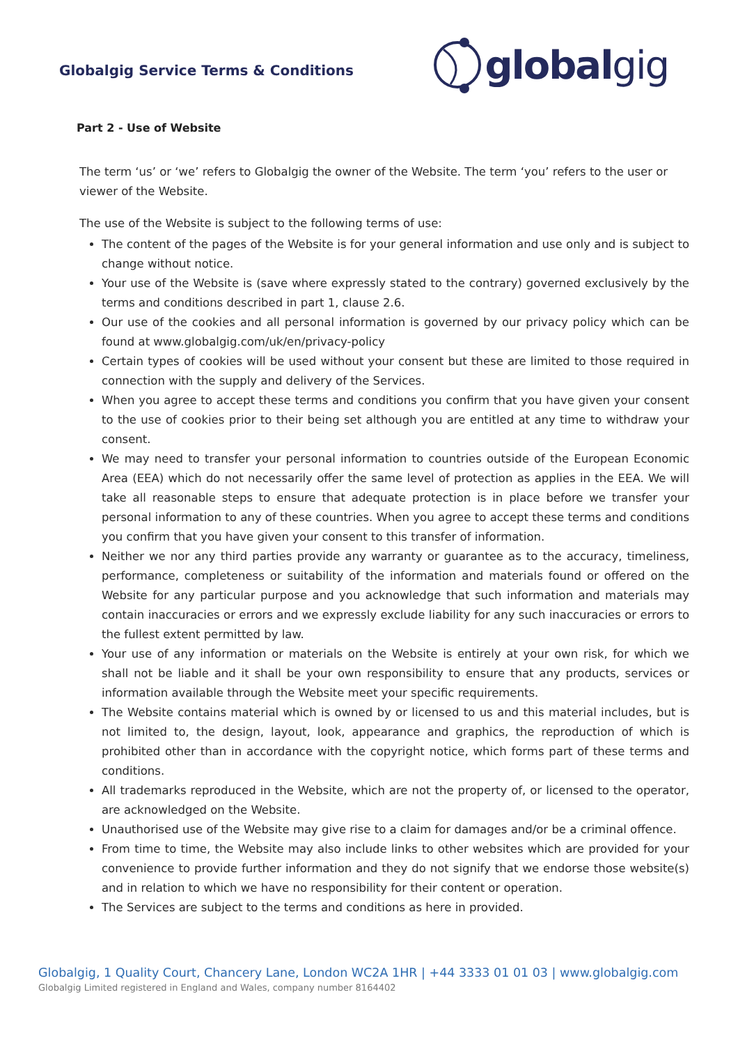Globalgig Service Terms & Conditions
global gig
Part 2 - Use of Website
The term ‘us’ or ‘we’ refers to Globalgig the owner of the Website. The term ‘you’ refers to the user or viewer of the Website.
The use of the Website is subject to the following terms of use:
The content of the pages of the Website is for your general information and use only and is subject to change without notice.
Your use of the Website is (save where expressly stated to the contrary) governed exclusively by the terms and conditions described in part 1, clause 2.6.
Our use of the cookies and all personal information is governed by our privacy policy which can be found at www.globalgig.com/uk/en/privacy-policy
Certain types of cookies will be used without your consent but these are limited to those required in connection with the supply and delivery of the Services.
When you agree to accept these terms and conditions you confirm that you have given your consent to the use of cookies prior to their being set although you are entitled at any time to withdraw your consent.
We may need to transfer your personal information to countries outside of the European Economic Area (EEA) which do not necessarily offer the same level of protection as applies in the EEA. We will take all reasonable steps to ensure that adequate protection is in place before we transfer your personal information to any of these countries. When you agree to accept these terms and conditions you confirm that you have given your consent to this transfer of information.
Neither we nor any third parties provide any warranty or guarantee as to the accuracy, timeliness, performance, completeness or suitability of the information and materials found or offered on the Website for any particular purpose and you acknowledge that such information and materials may contain inaccuracies or errors and we expressly exclude liability for any such inaccuracies or errors to the fullest extent permitted by law.
Your use of any information or materials on the Website is entirely at your own risk, for which we shall not be liable and it shall be your own responsibility to ensure that any products, services or information available through the Website meet your specific requirements.
The Website contains material which is owned by or licensed to us and this material includes, but is not limited to, the design, layout, look, appearance and graphics, the reproduction of which is prohibited other than in accordance with the copyright notice, which forms part of these terms and conditions.
All trademarks reproduced in the Website, which are not the property of, or licensed to the operator, are acknowledged on the Website.
Unauthorised use of the Website may give rise to a claim for damages and/or be a criminal offence.
From time to time, the Website may also include links to other websites which are provided for your convenience to provide further information and they do not signify that we endorse those website(s) and in relation to which we have no responsibility for their content or operation.
The Services are subject to the terms and conditions as here in provided.
Globalgig, 1 Quality Court, Chancery Lane, London WC2A 1HR | +44 3333 01 01 03 | www.globalgig.com
Globalgig Limited registered in England and Wales, company number 8164402